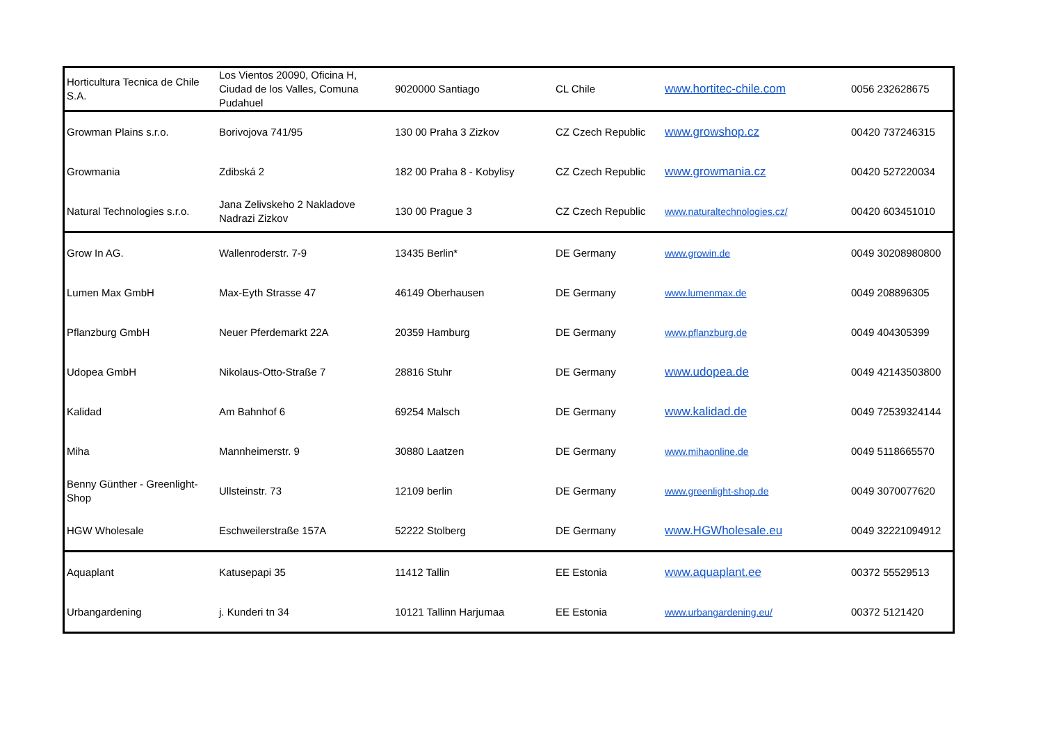| Horticultura Tecnica de Chile S.A. | Los Vientos 20090, Oficina H, Ciudad de los Valles, Comuna Pudahuel | 9020000 Santiago | CL Chile | www.hortitec-chile.com | 0056 232628675 |
| Growman Plains s.r.o. | Borivojova 741/95 | 130 00 Praha 3 Zizkov | CZ Czech Republic | www.growshop.cz | 00420 737246315 |
| Growmania | Zdibská 2 | 182 00 Praha 8 - Kobylisy | CZ Czech Republic | www.growmania.cz | 00420 527220034 |
| Natural Technologies s.r.o. | Jana Zelivskeho 2 Nakladove Nadrazi Zizkov | 130 00 Prague 3 | CZ Czech Republic | www.naturaltechnologies.cz/ | 00420 603451010 |
| Grow In AG. | Wallenroderstr. 7-9 | 13435 Berlin* | DE Germany | www.growin.de | 0049 30208980800 |
| Lumen Max GmbH | Max-Eyth Strasse 47 | 46149 Oberhausen | DE Germany | www.lumenmax.de | 0049 208896305 |
| Pflanzburg GmbH | Neuer Pferdemarkt 22A | 20359 Hamburg | DE Germany | www.pflanzburg.de | 0049 404305399 |
| Udopea GmbH | Nikolaus-Otto-Straße 7 | 28816 Stuhr | DE Germany | www.udopea.de | 0049 42143503800 |
| Kalidad | Am Bahnhof 6 | 69254 Malsch | DE Germany | www.kalidad.de | 0049 72539324144 |
| Miha | Mannheimerstr. 9 | 30880 Laatzen | DE Germany | www.mihaonline.de | 0049 5118665570 |
| Benny Günther - Greenlight-Shop | Ullsteinstr. 73 | 12109 berlin | DE Germany | www.greenlight-shop.de | 0049 3070077620 |
| HGW Wholesale | Eschweilerstraße 157A | 52222 Stolberg | DE Germany | www.HGWholesale.eu | 0049 32221094912 |
| Aquaplant | Katusepapi 35 | 11412 Tallin | EE Estonia | www.aquaplant.ee | 00372 55529513 |
| Urbangardening | j. Kunderi tn 34 | 10121 Tallinn Harjumaa | EE Estonia | www.urbangardening.eu/ | 00372 5121420 |